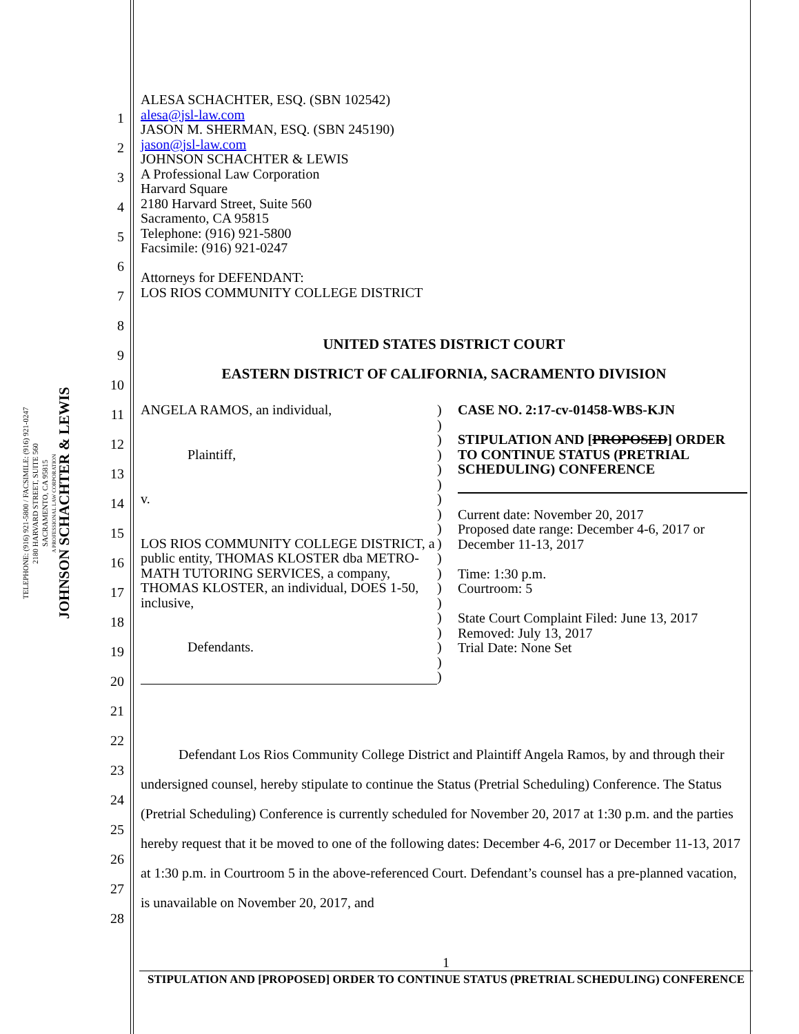JOHNSON SCHACHTER & LEWIS
A PROFESSIONAL LAW CORPORATION
2180 HARVARD STREET, SUITE 560
SACRAMENTO, CA 95815
TELEPHONE: (916) 921-5800 / FACSIMILE: (916) 921-0247
1
2
3
4
5
6
7
8
9
10
11
12
13
14
15
16
17
18
19
20
21
22
23
24
25
26
27
28
ALESA SCHACHTER, ESQ. (SBN 102542)
alesa@jsl-law.com
JASON M. SHERMAN, ESQ. (SBN 245190)
jason@jsl-law.com
JOHNSON SCHACHTER & LEWIS
A Professional Law Corporation
Harvard Square
2180 Harvard Street, Suite 560
Sacramento, CA 95815
Telephone: (916) 921-5800
Facsimile: (916) 921-0247
Attorneys for DEFENDANT:
LOS RIOS COMMUNITY COLLEGE DISTRICT
UNITED STATES DISTRICT COURT
EASTERN DISTRICT OF CALIFORNIA, SACRAMENTO DIVISION
ANGELA RAMOS, an individual,
Plaintiff,
v.
LOS RIOS COMMUNITY COLLEGE DISTRICT, a public entity, THOMAS KLOSTER dba METRO-MATH TUTORING SERVICES, a company, THOMAS KLOSTER, an individual, DOES 1-50, inclusive,
Defendants.
)
)
)
)
)
)
)
)
)
)
)
)
)
)
)
)
)
)
)
CASE NO. 2:17-cv-01458-WBS-KJN
STIPULATION AND [PROPOSED] ORDER TO CONTINUE STATUS (PRETRIAL SCHEDULING) CONFERENCE
Current date: November 20, 2017
Proposed date range: December 4-6, 2017 or December 11-13, 2017
Time: 1:30 p.m.
Courtroom: 5
State Court Complaint Filed: June 13, 2017
Removed: July 13, 2017
Trial Date: None Set
Defendant Los Rios Community College District and Plaintiff Angela Ramos, by and through their undersigned counsel, hereby stipulate to continue the Status (Pretrial Scheduling) Conference. The Status (Pretrial Scheduling) Conference is currently scheduled for November 20, 2017 at 1:30 p.m. and the parties hereby request that it be moved to one of the following dates: December 4-6, 2017 or December 11-13, 2017 at 1:30 p.m. in Courtroom 5 in the above-referenced Court. Defendant’s counsel has a pre-planned vacation, is unavailable on November 20, 2017, and
1
STIPULATION AND [PROPOSED] ORDER TO CONTINUE STATUS (PRETRIAL SCHEDULING) CONFERENCE